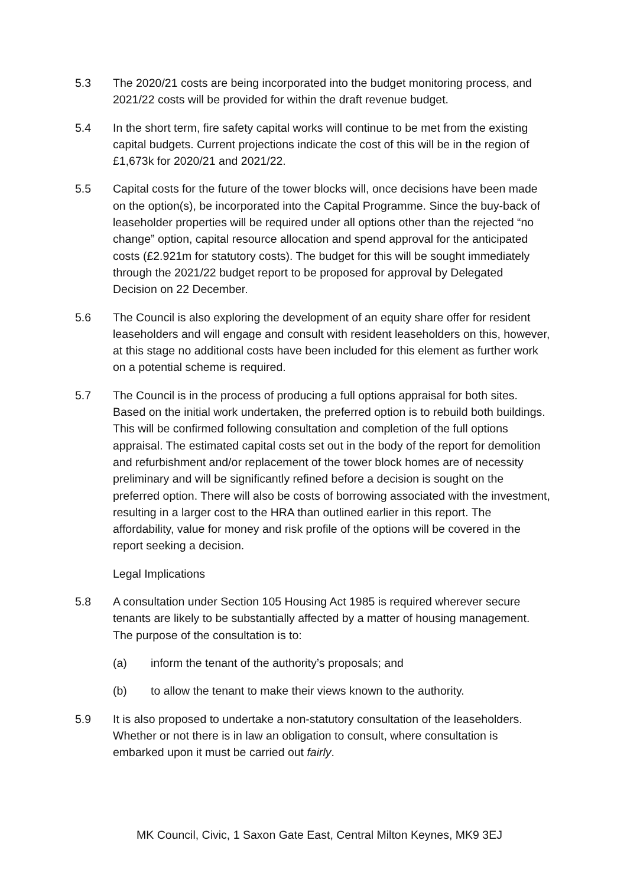5.3 The 2020/21 costs are being incorporated into the budget monitoring process, and 2021/22 costs will be provided for within the draft revenue budget.
5.4 In the short term, fire safety capital works will continue to be met from the existing capital budgets. Current projections indicate the cost of this will be in the region of £1,673k for 2020/21 and 2021/22.
5.5 Capital costs for the future of the tower blocks will, once decisions have been made on the option(s), be incorporated into the Capital Programme. Since the buy-back of leaseholder properties will be required under all options other than the rejected “no change” option, capital resource allocation and spend approval for the anticipated costs (£2.921m for statutory costs). The budget for this will be sought immediately through the 2021/22 budget report to be proposed for approval by Delegated Decision on 22 December.
5.6 The Council is also exploring the development of an equity share offer for resident leaseholders and will engage and consult with resident leaseholders on this, however, at this stage no additional costs have been included for this element as further work on a potential scheme is required.
5.7 The Council is in the process of producing a full options appraisal for both sites. Based on the initial work undertaken, the preferred option is to rebuild both buildings. This will be confirmed following consultation and completion of the full options appraisal. The estimated capital costs set out in the body of the report for demolition and refurbishment and/or replacement of the tower block homes are of necessity preliminary and will be significantly refined before a decision is sought on the preferred option. There will also be costs of borrowing associated with the investment, resulting in a larger cost to the HRA than outlined earlier in this report. The affordability, value for money and risk profile of the options will be covered in the report seeking a decision.
Legal Implications
5.8 A consultation under Section 105 Housing Act 1985 is required wherever secure tenants are likely to be substantially affected by a matter of housing management. The purpose of the consultation is to:
(a) inform the tenant of the authority’s proposals; and
(b) to allow the tenant to make their views known to the authority.
5.9 It is also proposed to undertake a non-statutory consultation of the leaseholders. Whether or not there is in law an obligation to consult, where consultation is embarked upon it must be carried out fairly.
MK Council, Civic, 1 Saxon Gate East, Central Milton Keynes, MK9 3EJ